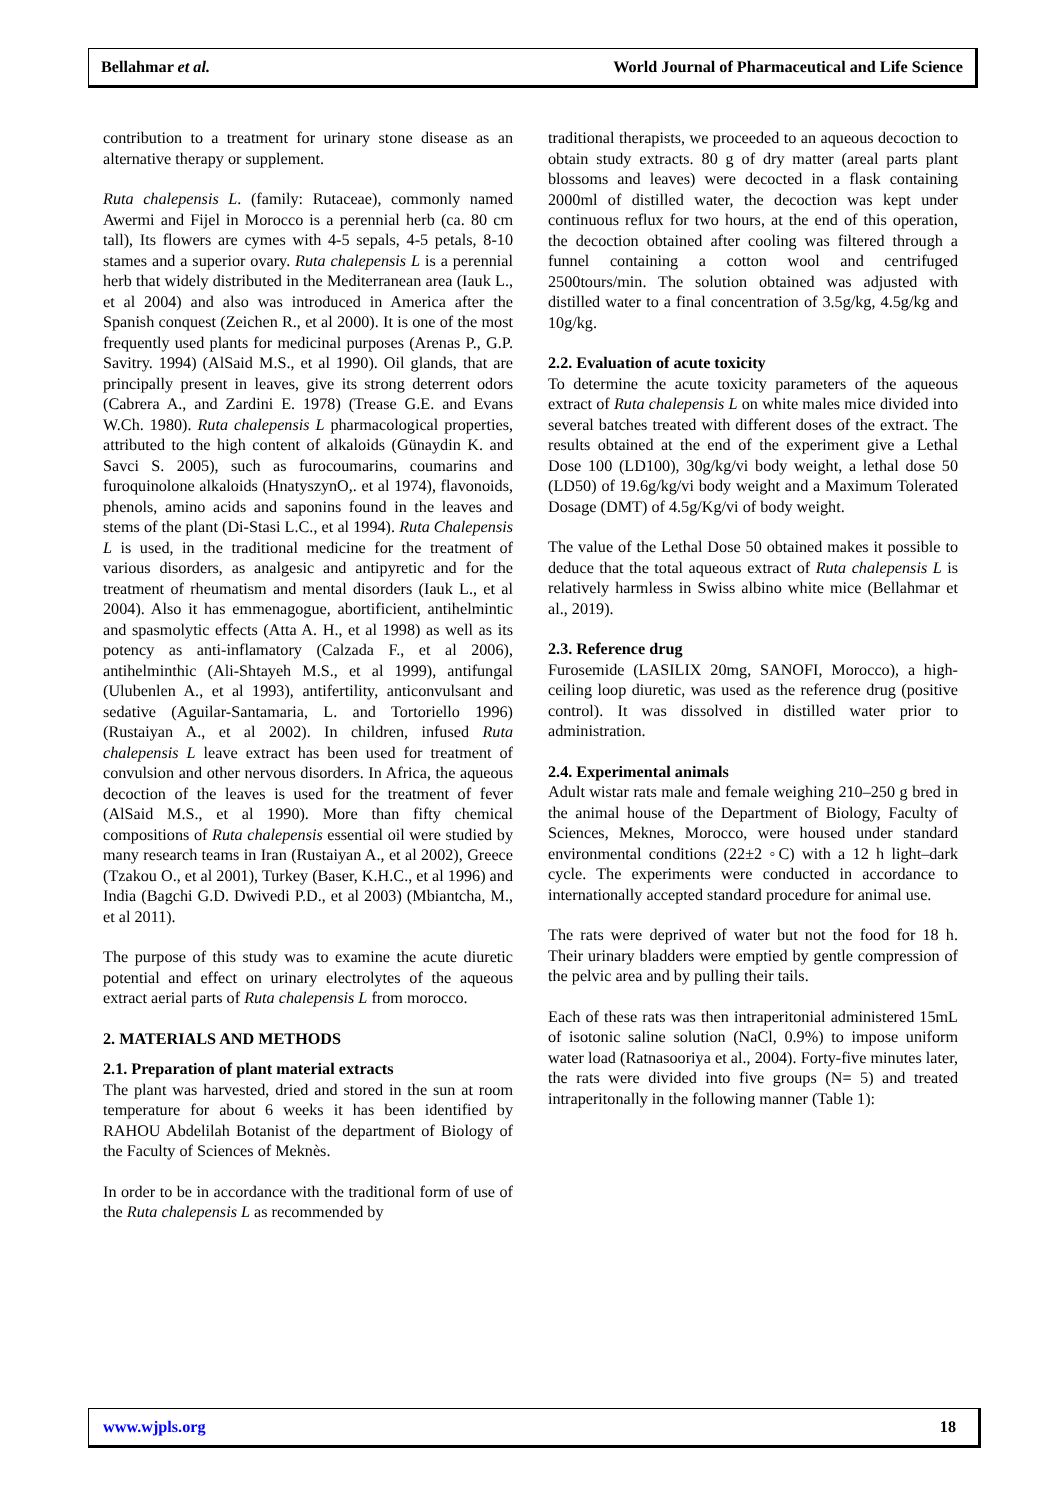Bellahmar et al. World Journal of Pharmaceutical and Life Science
contribution to a treatment for urinary stone disease as an alternative therapy or supplement.
Ruta chalepensis L. (family: Rutaceae), commonly named Awermi and Fijel in Morocco is a perennial herb (ca. 80 cm tall), Its flowers are cymes with 4-5 sepals, 4-5 petals, 8-10 stames and a superior ovary. Ruta chalepensis L is a perennial herb that widely distributed in the Mediterranean area (Iauk L., et al 2004) and also was introduced in America after the Spanish conquest (Zeichen R., et al 2000). It is one of the most frequently used plants for medicinal purposes (Arenas P., G.P. Savitry. 1994) (AlSaid M.S., et al 1990). Oil glands, that are principally present in leaves, give its strong deterrent odors (Cabrera A., and Zardini E. 1978) (Trease G.E. and Evans W.Ch. 1980). Ruta chalepensis L pharmacological properties, attributed to the high content of alkaloids (Günaydin K. and Savci S. 2005), such as furocoumarins, coumarins and furoquinolone alkaloids (HnatyszynO,. et al 1974), flavonoids, phenols, amino acids and saponins found in the leaves and stems of the plant (Di-Stasi L.C., et al 1994). Ruta Chalepensis L is used, in the traditional medicine for the treatment of various disorders, as analgesic and antipyretic and for the treatment of rheumatism and mental disorders (Iauk L., et al 2004). Also it has emmenagogue, abortificient, antihelmintic and spasmolytic effects (Atta A. H., et al 1998) as well as its potency as anti-inflamatory (Calzada F., et al 2006), antihelminthic (Ali-Shtayeh M.S., et al 1999), antifungal (Ulubenlen A., et al 1993), antifertility, anticonvulsant and sedative (Aguilar-Santamaria, L. and Tortoriello 1996) (Rustaiyan A., et al 2002). In children, infused Ruta chalepensis L leave extract has been used for treatment of convulsion and other nervous disorders. In Africa, the aqueous decoction of the leaves is used for the treatment of fever (AlSaid M.S., et al 1990). More than fifty chemical compositions of Ruta chalepensis essential oil were studied by many research teams in Iran (Rustaiyan A., et al 2002), Greece (Tzakou O., et al 2001), Turkey (Baser, K.H.C., et al 1996) and India (Bagchi G.D. Dwivedi P.D., et al 2003) (Mbiantcha, M., et al 2011).
The purpose of this study was to examine the acute diuretic potential and effect on urinary electrolytes of the aqueous extract aerial parts of Ruta chalepensis L from morocco.
2. MATERIALS AND METHODS
2.1. Preparation of plant material extracts
The plant was harvested, dried and stored in the sun at room temperature for about 6 weeks it has been identified by RAHOU Abdelilah Botanist of the department of Biology of the Faculty of Sciences of Meknès.
In order to be in accordance with the traditional form of use of the Ruta chalepensis L as recommended by
traditional therapists, we proceeded to an aqueous decoction to obtain study extracts. 80 g of dry matter (areal parts plant blossoms and leaves) were decocted in a flask containing 2000ml of distilled water, the decoction was kept under continuous reflux for two hours, at the end of this operation, the decoction obtained after cooling was filtered through a funnel containing a cotton wool and centrifuged 2500tours/min. The solution obtained was adjusted with distilled water to a final concentration of 3.5g/kg, 4.5g/kg and 10g/kg.
2.2. Evaluation of acute toxicity
To determine the acute toxicity parameters of the aqueous extract of Ruta chalepensis L on white males mice divided into several batches treated with different doses of the extract. The results obtained at the end of the experiment give a Lethal Dose 100 (LD100), 30g/kg/vi body weight, a lethal dose 50 (LD50) of 19.6g/kg/vi body weight and a Maximum Tolerated Dosage (DMT) of 4.5g/Kg/vi of body weight.
The value of the Lethal Dose 50 obtained makes it possible to deduce that the total aqueous extract of Ruta chalepensis L is relatively harmless in Swiss albino white mice (Bellahmar et al., 2019).
2.3. Reference drug
Furosemide (LASILIX 20mg, SANOFI, Morocco), a high-ceiling loop diuretic, was used as the reference drug (positive control). It was dissolved in distilled water prior to administration.
2.4. Experimental animals
Adult wistar rats male and female weighing 210–250 g bred in the animal house of the Department of Biology, Faculty of Sciences, Meknes, Morocco, were housed under standard environmental conditions (22±2 ◦C) with a 12 h light–dark cycle. The experiments were conducted in accordance to internationally accepted standard procedure for animal use.
The rats were deprived of water but not the food for 18 h. Their urinary bladders were emptied by gentle compression of the pelvic area and by pulling their tails.
Each of these rats was then intraperitonial administered 15mL of isotonic saline solution (NaCl, 0.9%) to impose uniform water load (Ratnasooriya et al., 2004). Forty-five minutes later, the rats were divided into five groups (N= 5) and treated intraperitonally in the following manner (Table 1):
www.wjpls.org 18